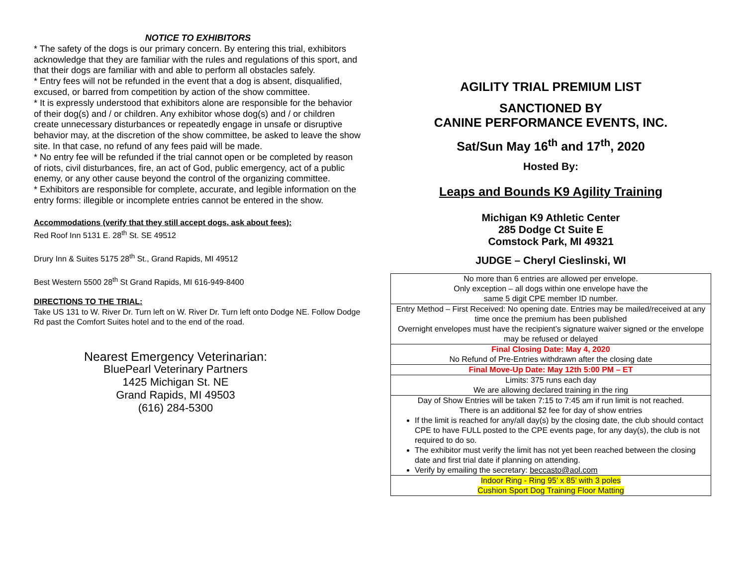NOTICE TO EXHIBITORS
* The safety of the dogs is our primary concern. By entering this trial, exhibitors acknowledge that they are familiar with the rules and regulations of this sport, and that their dogs are familiar with and able to perform all obstacles safely.
* Entry fees will not be refunded in the event that a dog is absent, disqualified, excused, or barred from competition by action of the show committee.
* It is expressly understood that exhibitors alone are responsible for the behavior of their dog(s) and / or children. Any exhibitor whose dog(s) and / or children create unnecessary disturbances or repeatedly engage in unsafe or disruptive behavior may, at the discretion of the show committee, be asked to leave the show site. In that case, no refund of any fees paid will be made.
* No entry fee will be refunded if the trial cannot open or be completed by reason of riots, civil disturbances, fire, an act of God, public emergency, act of a public enemy, or any other cause beyond the control of the organizing committee.
* Exhibitors are responsible for complete, accurate, and legible information on the entry forms: illegible or incomplete entries cannot be entered in the show.
Accommodations (verify that they still accept dogs, ask about fees):
Red Roof Inn 5131 E. 28<sup>th</sup> St. SE 49512
Drury Inn & Suites 5175 28<sup>th</sup> St., Grand Rapids, MI 49512
Best Western 5500 28<sup>th</sup> St Grand Rapids, MI 616-949-8400
DIRECTIONS TO THE TRIAL:
Take US 131 to W. River Dr. Turn left on W. River Dr. Turn left onto Dodge NE. Follow Dodge Rd past the Comfort Suites hotel and to the end of the road.
Nearest Emergency Veterinarian:
BluePearl Veterinary Partners
1425 Michigan St. NE
Grand Rapids, MI 49503
(616) 284-5300
AGILITY TRIAL PREMIUM LIST
SANCTIONED BY
CANINE PERFORMANCE EVENTS, INC.
Sat/Sun May 16<sup>th</sup> and 17<sup>th</sup>, 2020
Hosted By:
Leaps and Bounds K9 Agility Training
Michigan K9 Athletic Center
285 Dodge Ct Suite E
Comstock Park, MI 49321
JUDGE – Cheryl Cieslinski, WI
| No more than 6 entries are allowed per envelope. Only exception – all dogs within one envelope have the same 5 digit CPE member ID number. |
| Entry Method – First Received: No opening date. Entries may be mailed/received at any time once the premium has been published Overnight envelopes must have the recipient’s signature waiver signed or the envelope may be refused or delayed |
| Final Closing Date: May 4, 2020 No Refund of Pre-Entries withdrawn after the closing date |
| Final Move-Up Date: May 12th 5:00 PM – ET |
| Limits: 375 runs each day We are allowing declared training in the ring |
| Day of Show Entries will be taken 7:15 to 7:45 am if run limit is not reached. There is an additional $2 fee for day of show entries If the limit is reached for any/all day(s) by the closing date, the club should contact CPE to have FULL posted to the CPE events page, for any day(s), the club is not required to do so. The exhibitor must verify the limit has not yet been reached between the closing date and first trial date if planning on attending. Verify by emailing the secretary: beccasto@aol.com |
| Indoor Ring - Ring 95’ x 85’ with 3 poles Cushion Sport Dog Training Floor Matting |